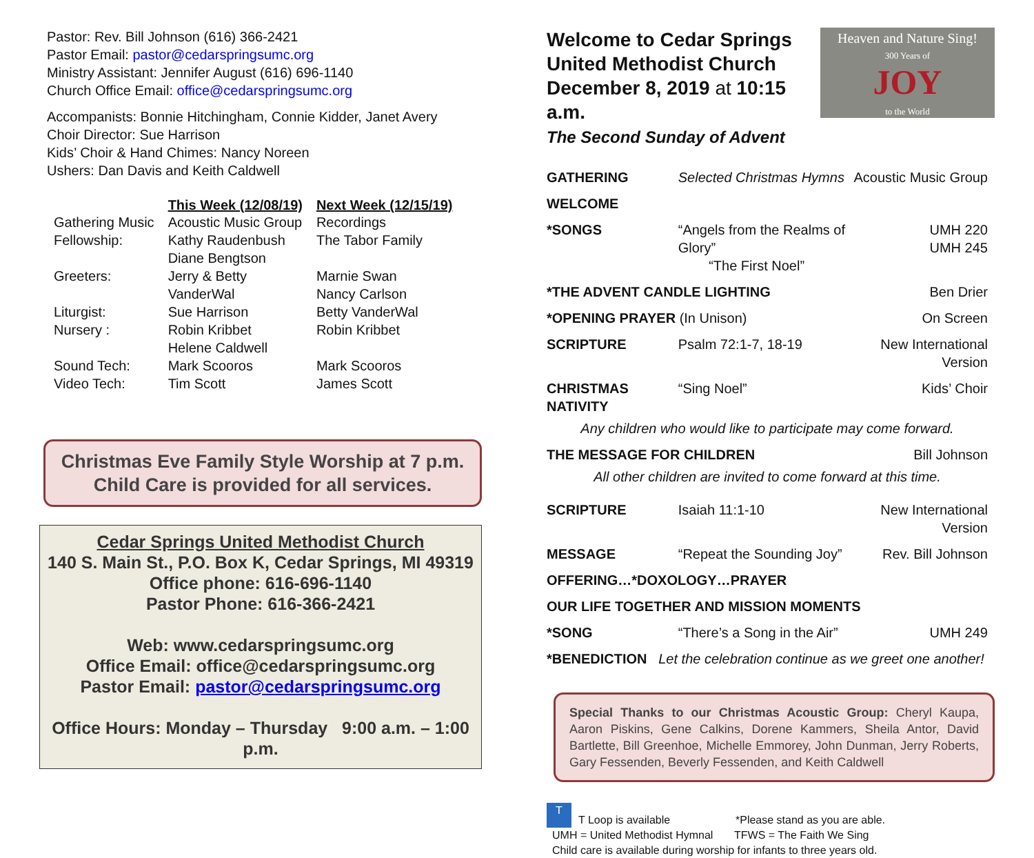Pastor: Rev. Bill Johnson (616) 366-2421
Pastor Email: pastor@cedarspringsumc.org
Ministry Assistant: Jennifer August (616) 696-1140
Church Office Email: office@cedarspringsumc.org
Accompanists: Bonnie Hitchingham, Connie Kidder, Janet Avery
Choir Director: Sue Harrison
Kids’ Choir & Hand Chimes: Nancy Noreen
Ushers: Dan Davis and Keith Caldwell
| | This Week (12/08/19) | Next Week (12/15/19) |
| --- | --- | --- |
| Gathering Music | Acoustic Music Group | Recordings |
| Fellowship: | Kathy Raudenbush Diane Bengtson | The Tabor Family |
| Greeters: | Jerry & Betty VanderWal | Marnie Swan Nancy Carlson |
| Liturgist: | Sue Harrison | Betty VanderWal |
| Nursery : | Robin Kribbet Helene Caldwell | Robin Kribbet |
| Sound Tech: | Mark Scooros | Mark Scooros |
| Video Tech: | Tim Scott | James Scott |
Christmas Eve Family Style Worship at 7 p.m.
Child Care is provided for all services.
Cedar Springs United Methodist Church
140 S. Main St., P.O. Box K, Cedar Springs, MI 49319
Office phone: 616-696-1140
Pastor Phone: 616-366-2421
Web: www.cedarspringsumc.org
Office Email: office@cedarspringsumc.org
Pastor Email: pastor@cedarspringsumc.org
Office Hours: Monday – Thursday 9:00 a.m. – 1:00 p.m.
Welcome to Cedar Springs
United Methodist Church
December 8, 2019 at 10:15 a.m.
The Second Sunday of Advent
Heaven and Nature Sing!
300 Years of
JOY
to the World
| GATHERING | Selected Christmas Hymns | | Acoustic Music Group |
| WELCOME | | | |
| *SONGS | “Angels from the Realms of Glory” “The First Noel” | | UMH 220 UMH 245 |
| *THE ADVENT CANDLE LIGHTING | | | Ben Drier |
| *OPENING PRAYER (In Unison) | | | On Screen |
| SCRIPTURE | Psalm 72:1-7, 18-19 | | New International Version |
| CHRISTMAS NATIVITY | | “Sing Noel” | Kids’ Choir |
| Any children who would like to participate may come forward. | | | |
| THE MESSAGE FOR CHILDREN | | | Bill Johnson |
| All other children are invited to come forward at this time. | | | |
| SCRIPTURE | Isaiah 11:1-10 | | New International Version |
| MESSAGE | “Repeat the Sounding Joy” | | Rev. Bill Johnson |
| OFFERING…*DOXOLOGY…PRAYER | | | |
| OUR LIFE TOGETHER AND MISSION MOMENTS | | | |
| *SONG | “There’s a Song in the Air” | | UMH 249 |
| *BENEDICTION Let the celebration continue as we greet one another! | | | |
Special Thanks to our Christmas Acoustic Group: Cheryl Kaupa, Aaron Piskins, Gene Calkins, Dorene Kammers, Sheila Antor, David Bartlette, Bill Greenhoe, Michelle Emmorey, John Dunman, Jerry Roberts, Gary Fessenden, Beverly Fessenden, and Keith Caldwell
T T Loop is available *Please stand as you are able.
UMH = United Methodist Hymnal TFWS = The Faith We Sing
Child care is available during worship for infants to three years old.